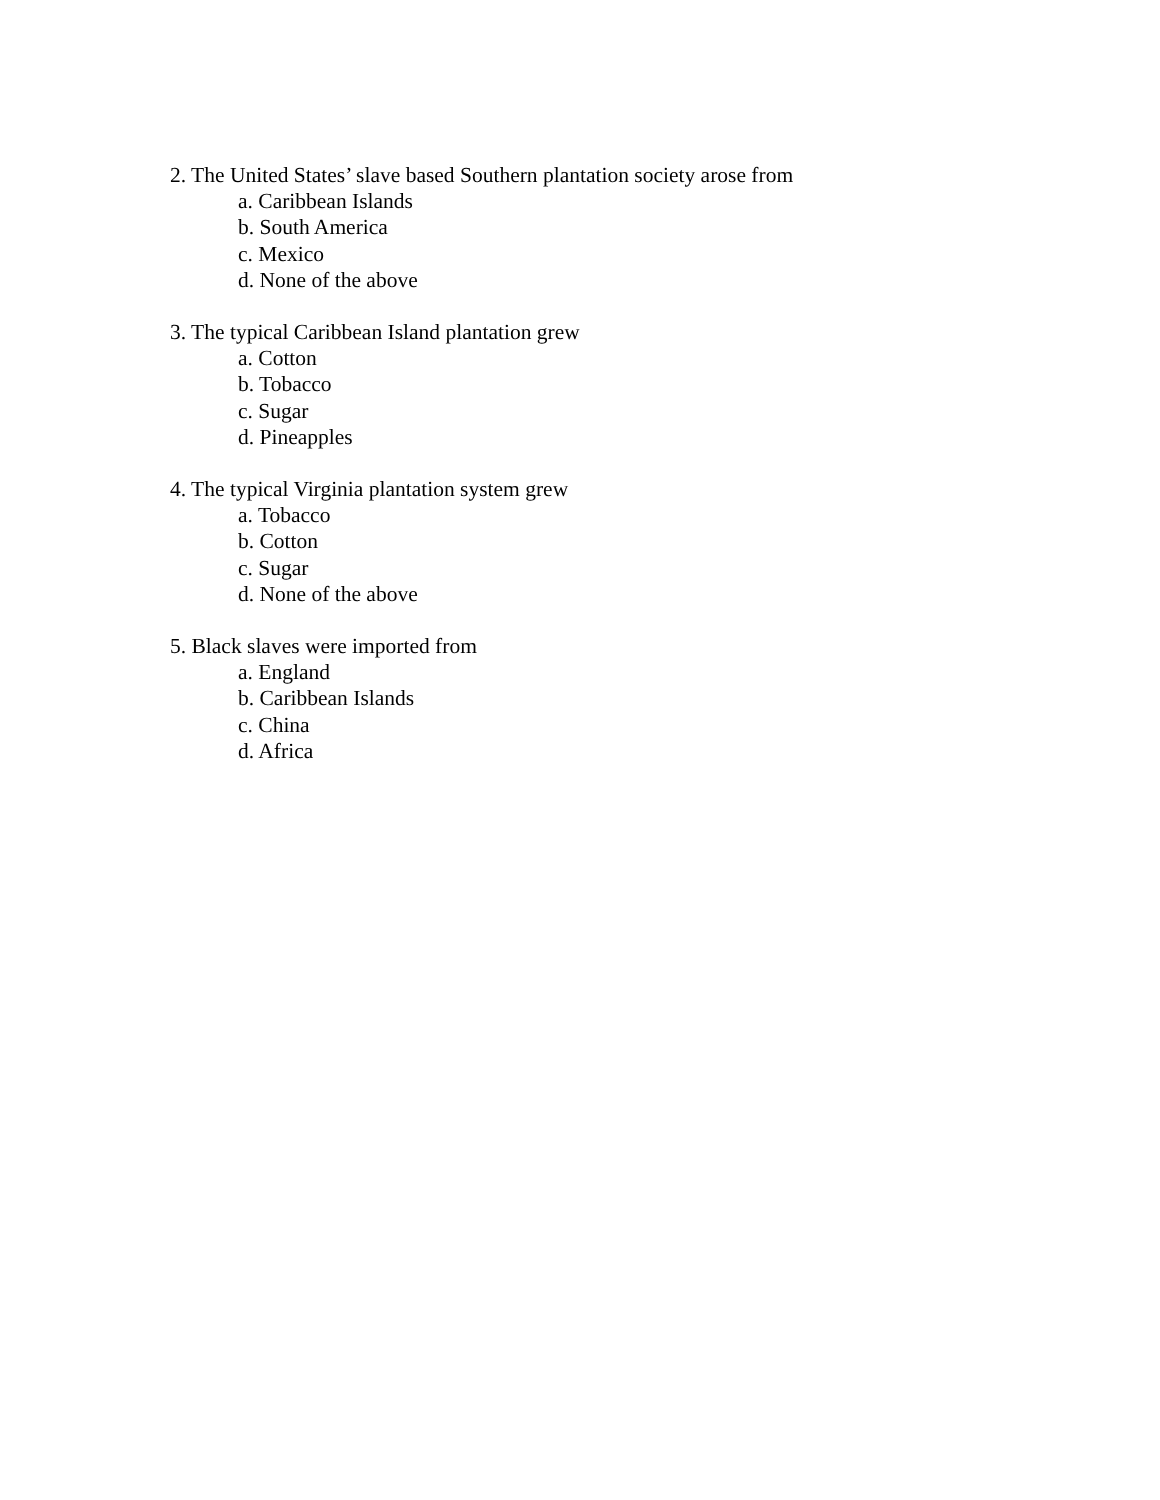2. The United States’ slave based Southern plantation society arose from
a. Caribbean Islands
b. South America
c. Mexico
d. None of the above
3. The typical Caribbean Island plantation grew
a. Cotton
b. Tobacco
c. Sugar
d. Pineapples
4. The typical Virginia plantation system grew
a. Tobacco
b. Cotton
c. Sugar
d. None of the above
5. Black slaves were imported from
a. England
b. Caribbean Islands
c. China
d. Africa